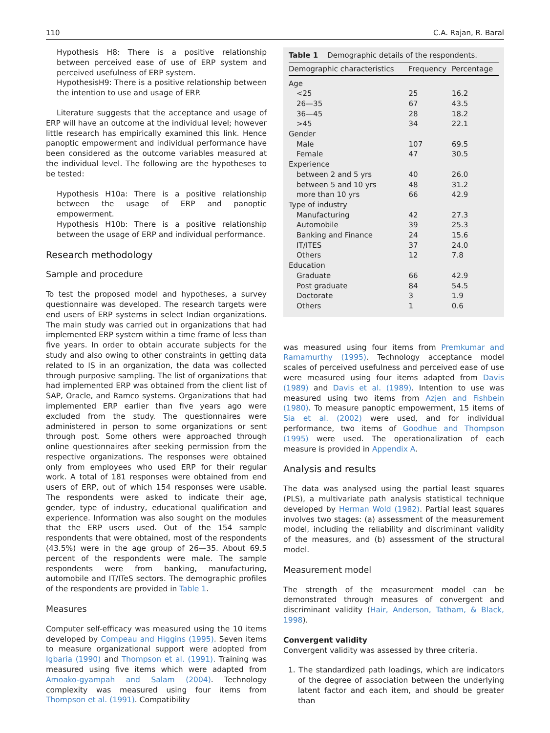110 C.A. Rajan, R. Baral
Hypothesis H8: There is a positive relationship between perceived ease of use of ERP system and perceived usefulness of ERP system.
HypothesisH9: There is a positive relationship between the intention to use and usage of ERP.
Literature suggests that the acceptance and usage of ERP will have an outcome at the individual level; however little research has empirically examined this link. Hence panoptic empowerment and individual performance have been considered as the outcome variables measured at the individual level. The following are the hypotheses to be tested:
Hypothesis H10a: There is a positive relationship between the usage of ERP and panoptic empowerment.
Hypothesis H10b: There is a positive relationship between the usage of ERP and individual performance.
Research methodology
Sample and procedure
To test the proposed model and hypotheses, a survey questionnaire was developed. The research targets were end users of ERP systems in select Indian organizations. The main study was carried out in organizations that had implemented ERP system within a time frame of less than five years. In order to obtain accurate subjects for the study and also owing to other constraints in getting data related to IS in an organization, the data was collected through purposive sampling. The list of organizations that had implemented ERP was obtained from the client list of SAP, Oracle, and Ramco systems. Organizations that had implemented ERP earlier than five years ago were excluded from the study. The questionnaires were administered in person to some organizations or sent through post. Some others were approached through online questionnaires after seeking permission from the respective organizations. The responses were obtained only from employees who used ERP for their regular work. A total of 181 responses were obtained from end users of ERP, out of which 154 responses were usable. The respondents were asked to indicate their age, gender, type of industry, educational qualification and experience. Information was also sought on the modules that the ERP users used. Out of the 154 sample respondents that were obtained, most of the respondents (43.5%) were in the age group of 26—35. About 69.5 percent of the respondents were male. The sample respondents were from banking, manufacturing, automobile and IT/ITeS sectors. The demographic profiles of the respondents are provided in Table 1.
Measures
Computer self-efficacy was measured using the 10 items developed by Compeau and Higgins (1995). Seven items to measure organizational support were adopted from Igbaria (1990) and Thompson et al. (1991). Training was measured using five items which were adapted from Amoako-gyampah and Salam (2004). Technology complexity was measured using four items from Thompson et al. (1991). Compatibility
Table 1 Demographic details of the respondents.
| Demographic characteristics | Frequency | Percentage |
| --- | --- | --- |
| Age | | |
| <25 | 25 | 16.2 |
| 26—35 | 67 | 43.5 |
| 36—45 | 28 | 18.2 |
| >45 | 34 | 22.1 |
| Gender | | |
| Male | 107 | 69.5 |
| Female | 47 | 30.5 |
| Experience | | |
| between 2 and 5 yrs | 40 | 26.0 |
| between 5 and 10 yrs | 48 | 31.2 |
| more than 10 yrs | 66 | 42.9 |
| Type of industry | | |
| Manufacturing | 42 | 27.3 |
| Automobile | 39 | 25.3 |
| Banking and Finance | 24 | 15.6 |
| IT/ITES | 37 | 24.0 |
| Others | 12 | 7.8 |
| Education | | |
| Graduate | 66 | 42.9 |
| Post graduate | 84 | 54.5 |
| Doctorate | 3 | 1.9 |
| Others | 1 | 0.6 |
was measured using four items from Premkumar and Ramamurthy (1995). Technology acceptance model scales of perceived usefulness and perceived ease of use were measured using four items adapted from Davis (1989) and Davis et al. (1989). Intention to use was measured using two items from Azjen and Fishbein (1980). To measure panoptic empowerment, 15 items of Sia et al. (2002) were used, and for individual performance, two items of Goodhue and Thompson (1995) were used. The operationalization of each measure is provided in Appendix A.
Analysis and results
The data was analysed using the partial least squares (PLS), a multivariate path analysis statistical technique developed by Herman Wold (1982). Partial least squares involves two stages: (a) assessment of the measurement model, including the reliability and discriminant validity of the measures, and (b) assessment of the structural model.
Measurement model
The strength of the measurement model can be demonstrated through measures of convergent and discriminant validity (Hair, Anderson, Tatham, & Black, 1998).
Convergent validity
Convergent validity was assessed by three criteria.
1. The standardized path loadings, which are indicators of the degree of association between the underlying latent factor and each item, and should be greater than